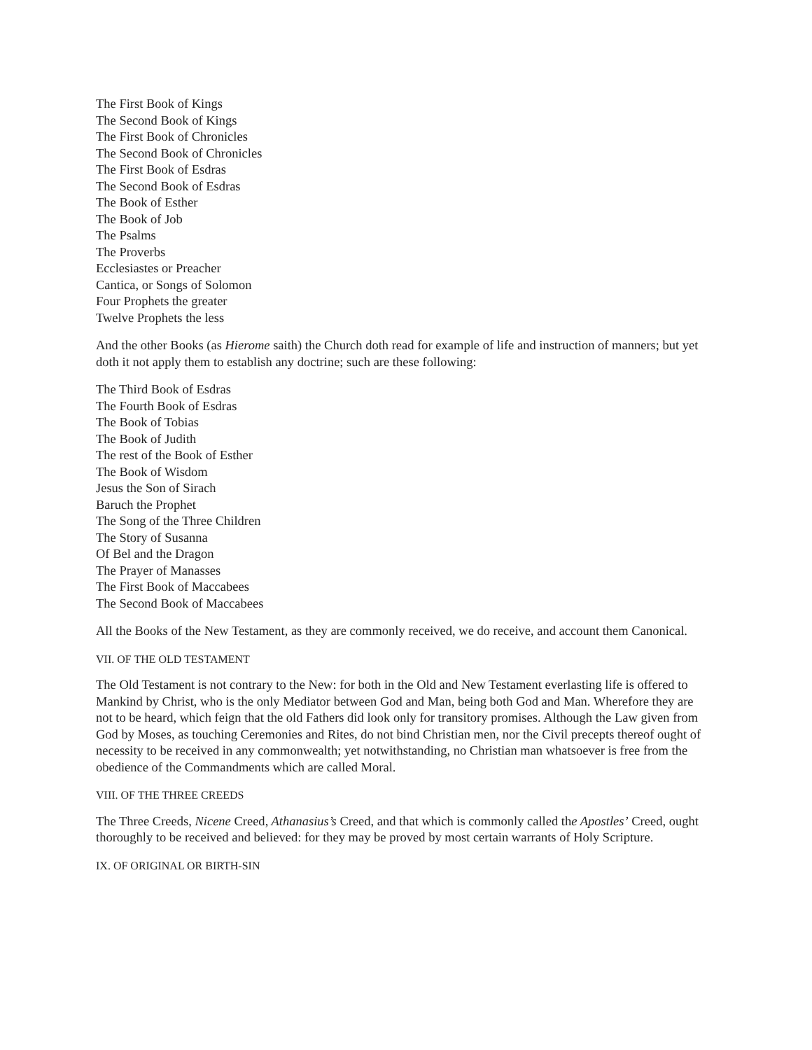The First Book of Kings
The Second Book of Kings
The First Book of Chronicles
The Second Book of Chronicles
The First Book of Esdras
The Second Book of Esdras
The Book of Esther
The Book of Job
The Psalms
The Proverbs
Ecclesiastes or Preacher
Cantica, or Songs of Solomon
Four Prophets the greater
Twelve Prophets the less
And the other Books (as Hierome saith) the Church doth read for example of life and instruction of manners; but yet doth it not apply them to establish any doctrine; such are these following:
The Third Book of Esdras
The Fourth Book of Esdras
The Book of Tobias
The Book of Judith
The rest of the Book of Esther
The Book of Wisdom
Jesus the Son of Sirach
Baruch the Prophet
The Song of the Three Children
The Story of Susanna
Of Bel and the Dragon
The Prayer of Manasses
The First Book of Maccabees
The Second Book of Maccabees
All the Books of the New Testament, as they are commonly received, we do receive, and account them Canonical.
VII. OF THE OLD TESTAMENT
The Old Testament is not contrary to the New: for both in the Old and New Testament everlasting life is offered to Mankind by Christ, who is the only Mediator between God and Man, being both God and Man. Wherefore they are not to be heard, which feign that the old Fathers did look only for transitory promises. Although the Law given from God by Moses, as touching Ceremonies and Rites, do not bind Christian men, nor the Civil precepts thereof ought of necessity to be received in any commonwealth; yet notwithstanding, no Christian man whatsoever is free from the obedience of the Commandments which are called Moral.
VIII. OF THE THREE CREEDS
The Three Creeds, Nicene Creed, Athanasius’s Creed, and that which is commonly called the Apostles’ Creed, ought thoroughly to be received and believed: for they may be proved by most certain warrants of Holy Scripture.
IX. OF ORIGINAL OR BIRTH-SIN